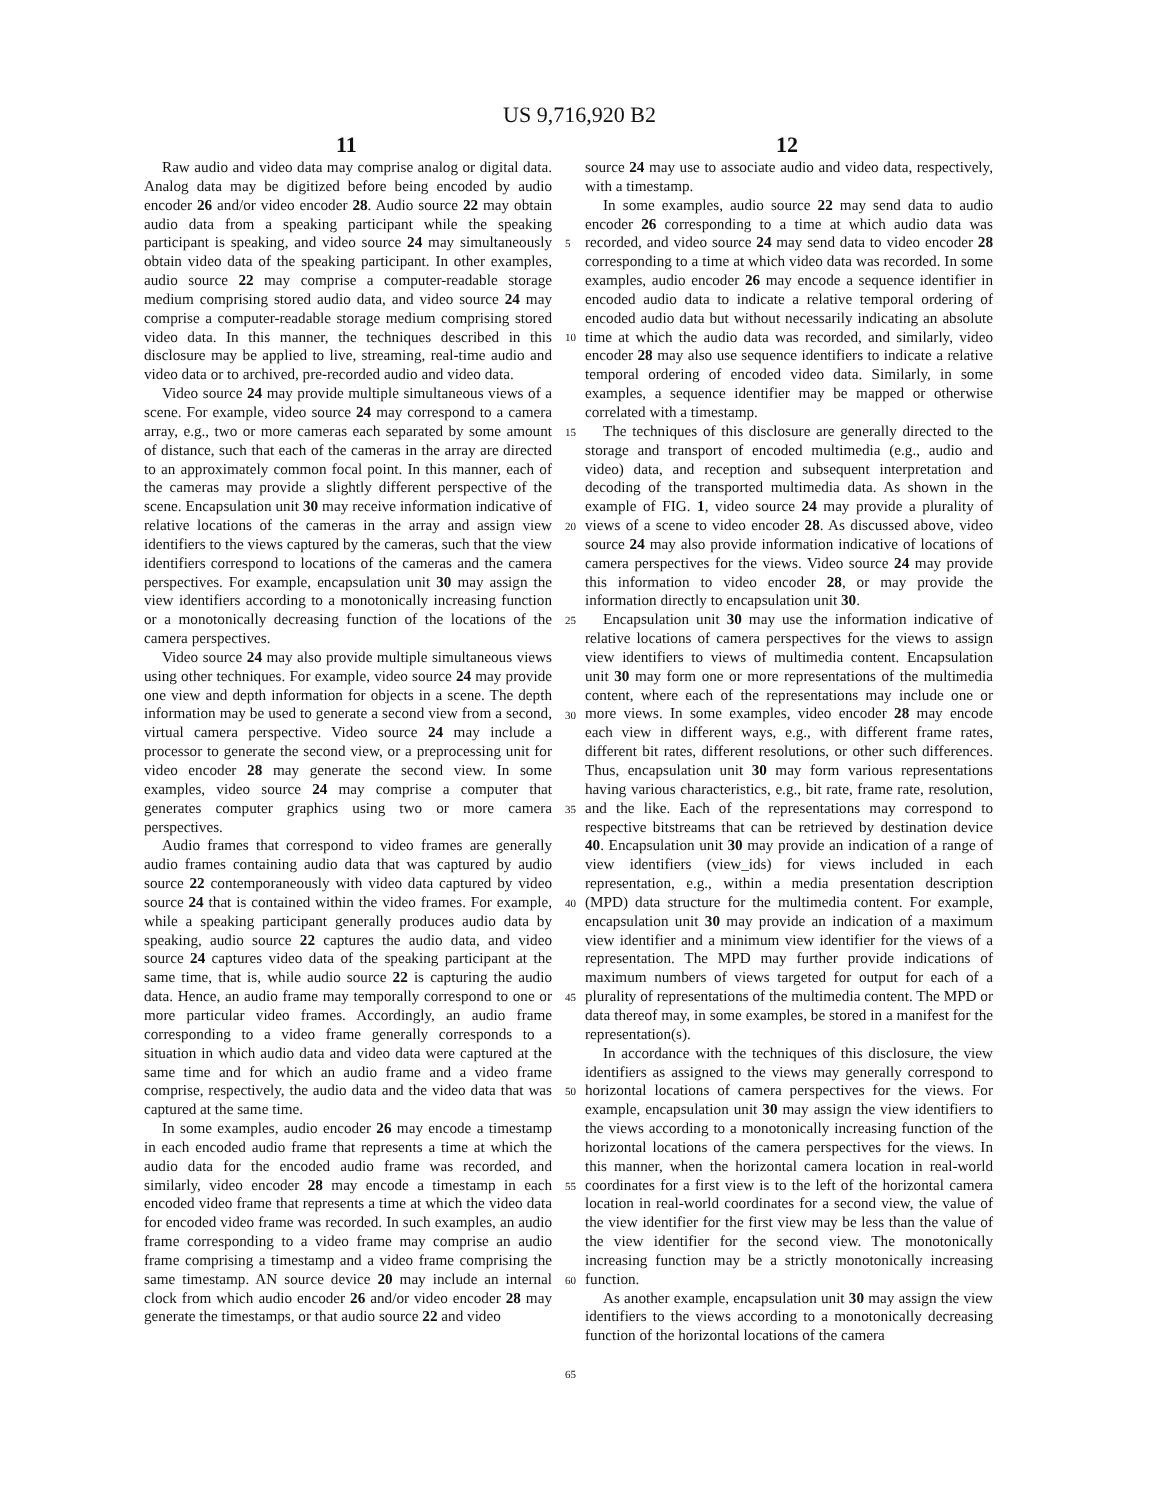US 9,716,920 B2
11 12
Raw audio and video data may comprise analog or digital data. Analog data may be digitized before being encoded by audio encoder 26 and/or video encoder 28. Audio source 22 may obtain audio data from a speaking participant while the speaking participant is speaking, and video source 24 may simultaneously obtain video data of the speaking participant. In other examples, audio source 22 may comprise a computer-readable storage medium comprising stored audio data, and video source 24 may comprise a computer-readable storage medium comprising stored video data. In this manner, the techniques described in this disclosure may be applied to live, streaming, real-time audio and video data or to archived, pre-recorded audio and video data.
Video source 24 may provide multiple simultaneous views of a scene. For example, video source 24 may correspond to a camera array, e.g., two or more cameras each separated by some amount of distance, such that each of the cameras in the array are directed to an approximately common focal point. In this manner, each of the cameras may provide a slightly different perspective of the scene. Encapsulation unit 30 may receive information indicative of relative locations of the cameras in the array and assign view identifiers to the views captured by the cameras, such that the view identifiers correspond to locations of the cameras and the camera perspectives. For example, encapsulation unit 30 may assign the view identifiers according to a monotonically increasing function or a monotonically decreasing function of the locations of the camera perspectives.
Video source 24 may also provide multiple simultaneous views using other techniques. For example, video source 24 may provide one view and depth information for objects in a scene. The depth information may be used to generate a second view from a second, virtual camera perspective. Video source 24 may include a processor to generate the second view, or a preprocessing unit for video encoder 28 may generate the second view. In some examples, video source 24 may comprise a computer that generates computer graphics using two or more camera perspectives.
Audio frames that correspond to video frames are generally audio frames containing audio data that was captured by audio source 22 contemporaneously with video data captured by video source 24 that is contained within the video frames. For example, while a speaking participant generally produces audio data by speaking, audio source 22 captures the audio data, and video source 24 captures video data of the speaking participant at the same time, that is, while audio source 22 is capturing the audio data. Hence, an audio frame may temporally correspond to one or more particular video frames. Accordingly, an audio frame corresponding to a video frame generally corresponds to a situation in which audio data and video data were captured at the same time and for which an audio frame and a video frame comprise, respectively, the audio data and the video data that was captured at the same time.
In some examples, audio encoder 26 may encode a timestamp in each encoded audio frame that represents a time at which the audio data for the encoded audio frame was recorded, and similarly, video encoder 28 may encode a timestamp in each encoded video frame that represents a time at which the video data for encoded video frame was recorded. In such examples, an audio frame corresponding to a video frame may comprise an audio frame comprising a timestamp and a video frame comprising the same timestamp. AN source device 20 may include an internal clock from which audio encoder 26 and/or video encoder 28 may generate the timestamps, or that audio source 22 and video
5
10
15
20
25
30
35
40
45
50
55
60
65
source 24 may use to associate audio and video data, respectively, with a timestamp.
In some examples, audio source 22 may send data to audio encoder 26 corresponding to a time at which audio data was recorded, and video source 24 may send data to video encoder 28 corresponding to a time at which video data was recorded. In some examples, audio encoder 26 may encode a sequence identifier in encoded audio data to indicate a relative temporal ordering of encoded audio data but without necessarily indicating an absolute time at which the audio data was recorded, and similarly, video encoder 28 may also use sequence identifiers to indicate a relative temporal ordering of encoded video data. Similarly, in some examples, a sequence identifier may be mapped or otherwise correlated with a timestamp.
The techniques of this disclosure are generally directed to the storage and transport of encoded multimedia (e.g., audio and video) data, and reception and subsequent interpretation and decoding of the transported multimedia data. As shown in the example of FIG. 1, video source 24 may provide a plurality of views of a scene to video encoder 28. As discussed above, video source 24 may also provide information indicative of locations of camera perspectives for the views. Video source 24 may provide this information to video encoder 28, or may provide the information directly to encapsulation unit 30.
Encapsulation unit 30 may use the information indicative of relative locations of camera perspectives for the views to assign view identifiers to views of multimedia content. Encapsulation unit 30 may form one or more representations of the multimedia content, where each of the representations may include one or more views. In some examples, video encoder 28 may encode each view in different ways, e.g., with different frame rates, different bit rates, different resolutions, or other such differences. Thus, encapsulation unit 30 may form various representations having various characteristics, e.g., bit rate, frame rate, resolution, and the like. Each of the representations may correspond to respective bitstreams that can be retrieved by destination device 40. Encapsulation unit 30 may provide an indication of a range of view identifiers (view_ids) for views included in each representation, e.g., within a media presentation description (MPD) data structure for the multimedia content. For example, encapsulation unit 30 may provide an indication of a maximum view identifier and a minimum view identifier for the views of a representation. The MPD may further provide indications of maximum numbers of views targeted for output for each of a plurality of representations of the multimedia content. The MPD or data thereof may, in some examples, be stored in a manifest for the representation(s).
In accordance with the techniques of this disclosure, the view identifiers as assigned to the views may generally correspond to horizontal locations of camera perspectives for the views. For example, encapsulation unit 30 may assign the view identifiers to the views according to a monotonically increasing function of the horizontal locations of the camera perspectives for the views. In this manner, when the horizontal camera location in real-world coordinates for a first view is to the left of the horizontal camera location in real-world coordinates for a second view, the value of the view identifier for the first view may be less than the value of the view identifier for the second view. The monotonically increasing function may be a strictly monotonically increasing function.
As another example, encapsulation unit 30 may assign the view identifiers to the views according to a monotonically decreasing function of the horizontal locations of the camera